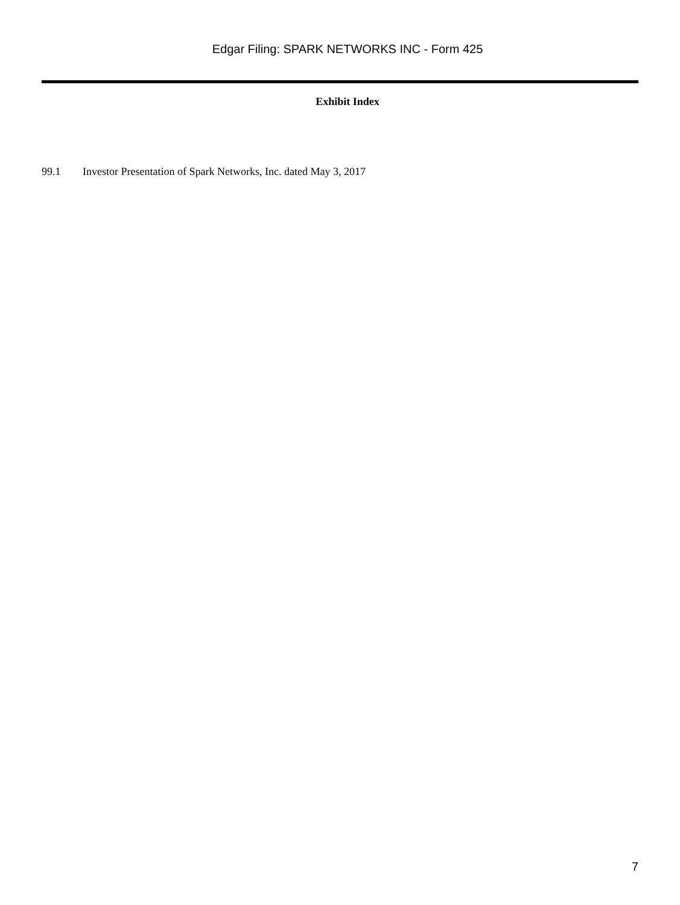Edgar Filing: SPARK NETWORKS INC - Form 425
Exhibit Index
99.1 Investor Presentation of Spark Networks, Inc. dated May 3, 2017
7